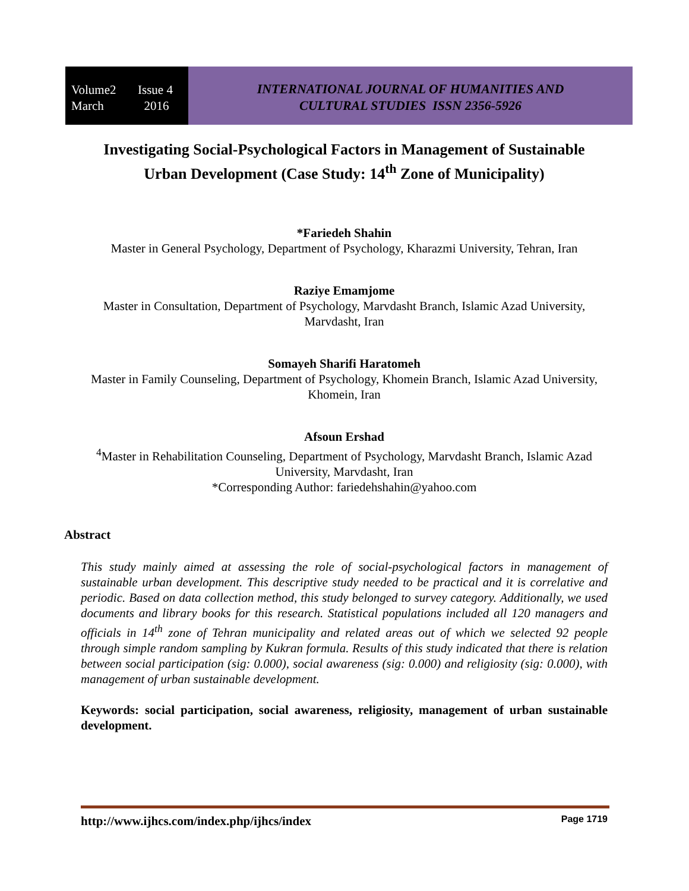Volume2 Issue 4
March 2016
INTERNATIONAL JOURNAL OF HUMANITIES AND
CULTURAL STUDIES ISSN 2356-5926
Investigating Social-Psychological Factors in Management of Sustainable Urban Development (Case Study: 14<sup>th</sup> Zone of Municipality)
*Fariedeh Shahin
Master in General Psychology, Department of Psychology, Kharazmi University, Tehran, Iran
Raziye Emamjome
Master in Consultation, Department of Psychology, Marvdasht Branch, Islamic Azad University, Marvdasht, Iran
Somayeh Sharifi Haratomeh
Master in Family Counseling, Department of Psychology, Khomein Branch, Islamic Azad University, Khomein, Iran
Afsoun Ershad
<sup>4</sup> Master in Rehabilitation Counseling, Department of Psychology, Marvdasht Branch, Islamic Azad University, Marvdasht, Iran
*Corresponding Author: fariedehshahin@yahoo.com
Abstract
This study mainly aimed at assessing the role of social-psychological factors in management of sustainable urban development. This descriptive study needed to be practical and it is correlative and periodic. Based on data collection method, this study belonged to survey category. Additionally, we used documents and library books for this research. Statistical populations included all 120 managers and officials in 14<sup>th</sup> zone of Tehran municipality and related areas out of which we selected 92 people through simple random sampling by Kukran formula. Results of this study indicated that there is relation between social participation (sig: 0.000), social awareness (sig: 0.000) and religiosity (sig: 0.000), with management of urban sustainable development.
Keywords: social participation, social awareness, religiosity, management of urban sustainable development.
http://www.ijhcs.com/index.php/ijhcs/index Page 1719